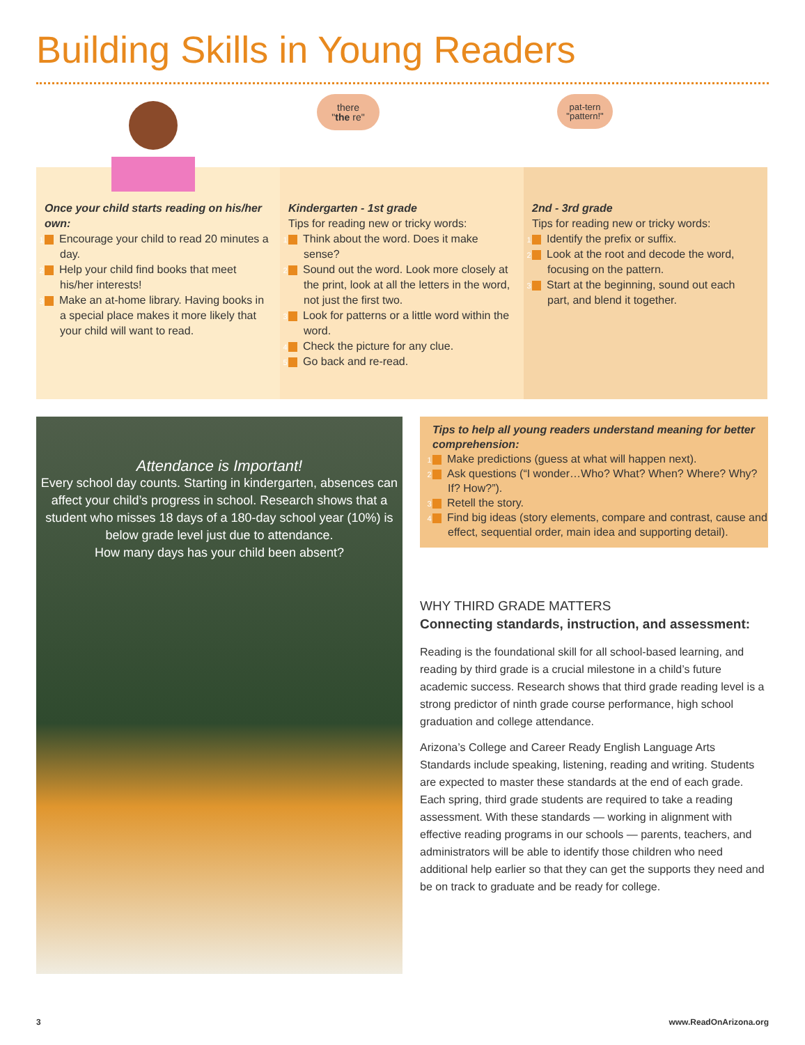Building Skills in Young Readers
Once your child starts reading on his/her own:
1 Encourage your child to read 20 minutes a day.
2 Help your child find books that meet his/her interests!
3 Make an at-home library. Having books in a special place makes it more likely that your child will want to read.
Kindergarten - 1st grade
Tips for reading new or tricky words:
1 Think about the word. Does it make sense?
2 Sound out the word. Look more closely at the print, look at all the letters in the word, not just the first two.
3 Look for patterns or a little word within the word.
4 Check the picture for any clue.
5 Go back and re-read.
2nd - 3rd grade
Tips for reading new or tricky words:
1 Identify the prefix or suffix.
2 Look at the root and decode the word, focusing on the pattern.
3 Start at the beginning, sound out each part, and blend it together.
there
"the re"
pat-tern
"pattern!"
Attendance is Important!
Every school day counts. Starting in kindergarten, absences can affect your child’s progress in school. Research shows that a student who misses 18 days of a 180-day school year (10%) is below grade level just due to attendance.
How many days has your child been absent?
Tips to help all young readers understand meaning for better comprehension:
1 Make predictions (guess at what will happen next).
2 Ask questions (“I wonder…Who? What? When? Where? Why? If? How?”).
3 Retell the story.
4 Find big ideas (story elements, compare and contrast, cause and effect, sequential order, main idea and supporting detail).
WHY THIRD GRADE MATTERS
Connecting standards, instruction, and assessment:
Reading is the foundational skill for all school-based learning, and reading by third grade is a crucial milestone in a child’s future academic success. Research shows that third grade reading level is a strong predictor of ninth grade course performance, high school graduation and college attendance.
Arizona’s College and Career Ready English Language Arts Standards include speaking, listening, reading and writing. Students are expected to master these standards at the end of each grade. Each spring, third grade students are required to take a reading assessment. With these standards — working in alignment with effective reading programs in our schools — parents, teachers, and administrators will be able to identify those children who need additional help earlier so that they can get the supports they need and be on track to graduate and be ready for college.
3 www.ReadOnArizona.org